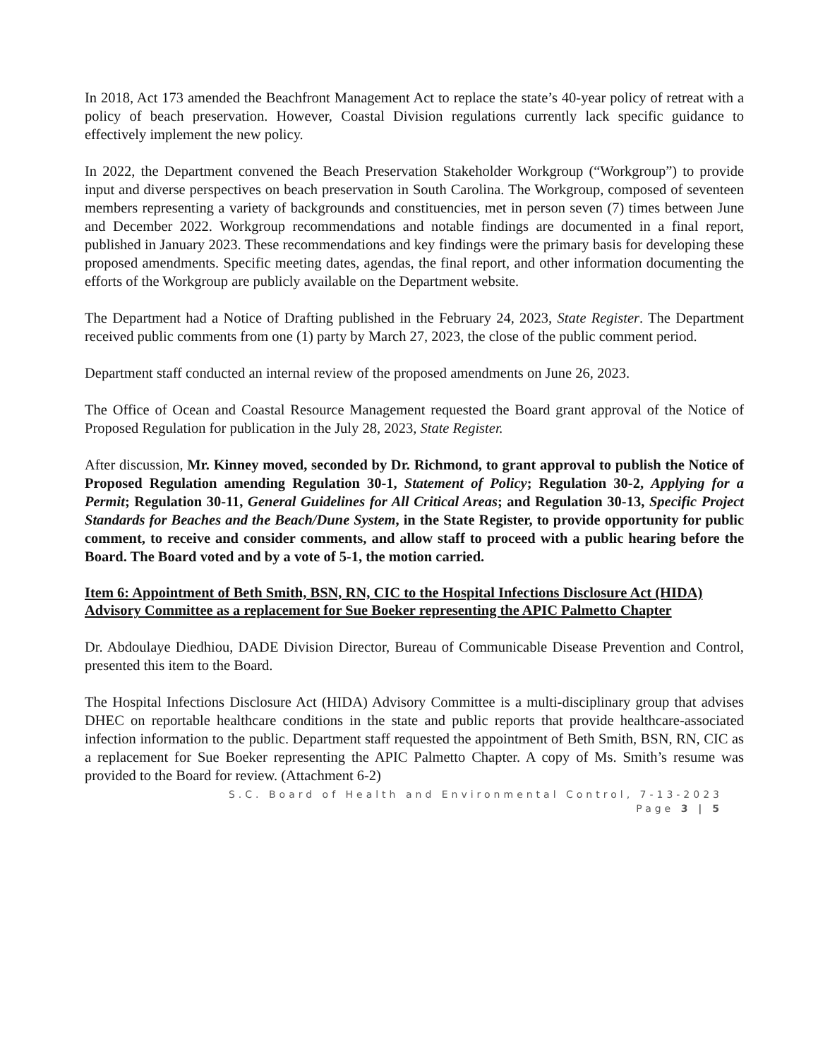In 2018, Act 173 amended the Beachfront Management Act to replace the state’s 40-year policy of retreat with a policy of beach preservation. However, Coastal Division regulations currently lack specific guidance to effectively implement the new policy.
In 2022, the Department convened the Beach Preservation Stakeholder Workgroup (“Workgroup”) to provide input and diverse perspectives on beach preservation in South Carolina. The Workgroup, composed of seventeen members representing a variety of backgrounds and constituencies, met in person seven (7) times between June and December 2022. Workgroup recommendations and notable findings are documented in a final report, published in January 2023. These recommendations and key findings were the primary basis for developing these proposed amendments. Specific meeting dates, agendas, the final report, and other information documenting the efforts of the Workgroup are publicly available on the Department website.
The Department had a Notice of Drafting published in the February 24, 2023, State Register. The Department received public comments from one (1) party by March 27, 2023, the close of the public comment period.
Department staff conducted an internal review of the proposed amendments on June 26, 2023.
The Office of Ocean and Coastal Resource Management requested the Board grant approval of the Notice of Proposed Regulation for publication in the July 28, 2023, State Register.
After discussion, Mr. Kinney moved, seconded by Dr. Richmond, to grant approval to publish the Notice of Proposed Regulation amending Regulation 30-1, Statement of Policy; Regulation 30-2, Applying for a Permit; Regulation 30-11, General Guidelines for All Critical Areas; and Regulation 30-13, Specific Project Standards for Beaches and the Beach/Dune System, in the State Register, to provide opportunity for public comment, to receive and consider comments, and allow staff to proceed with a public hearing before the Board. The Board voted and by a vote of 5-1, the motion carried.
Item 6: Appointment of Beth Smith, BSN, RN, CIC to the Hospital Infections Disclosure Act (HIDA) Advisory Committee as a replacement for Sue Boeker representing the APIC Palmetto Chapter
Dr. Abdoulaye Diedhiou, DADE Division Director, Bureau of Communicable Disease Prevention and Control, presented this item to the Board.
The Hospital Infections Disclosure Act (HIDA) Advisory Committee is a multi-disciplinary group that advises DHEC on reportable healthcare conditions in the state and public reports that provide healthcare-associated infection information to the public. Department staff requested the appointment of Beth Smith, BSN, RN, CIC as a replacement for Sue Boeker representing the APIC Palmetto Chapter. A copy of Ms. Smith’s resume was provided to the Board for review. (Attachment 6-2)
S.C. Board of Health and Environmental Control, 7-13-2023
Page 3 | 5